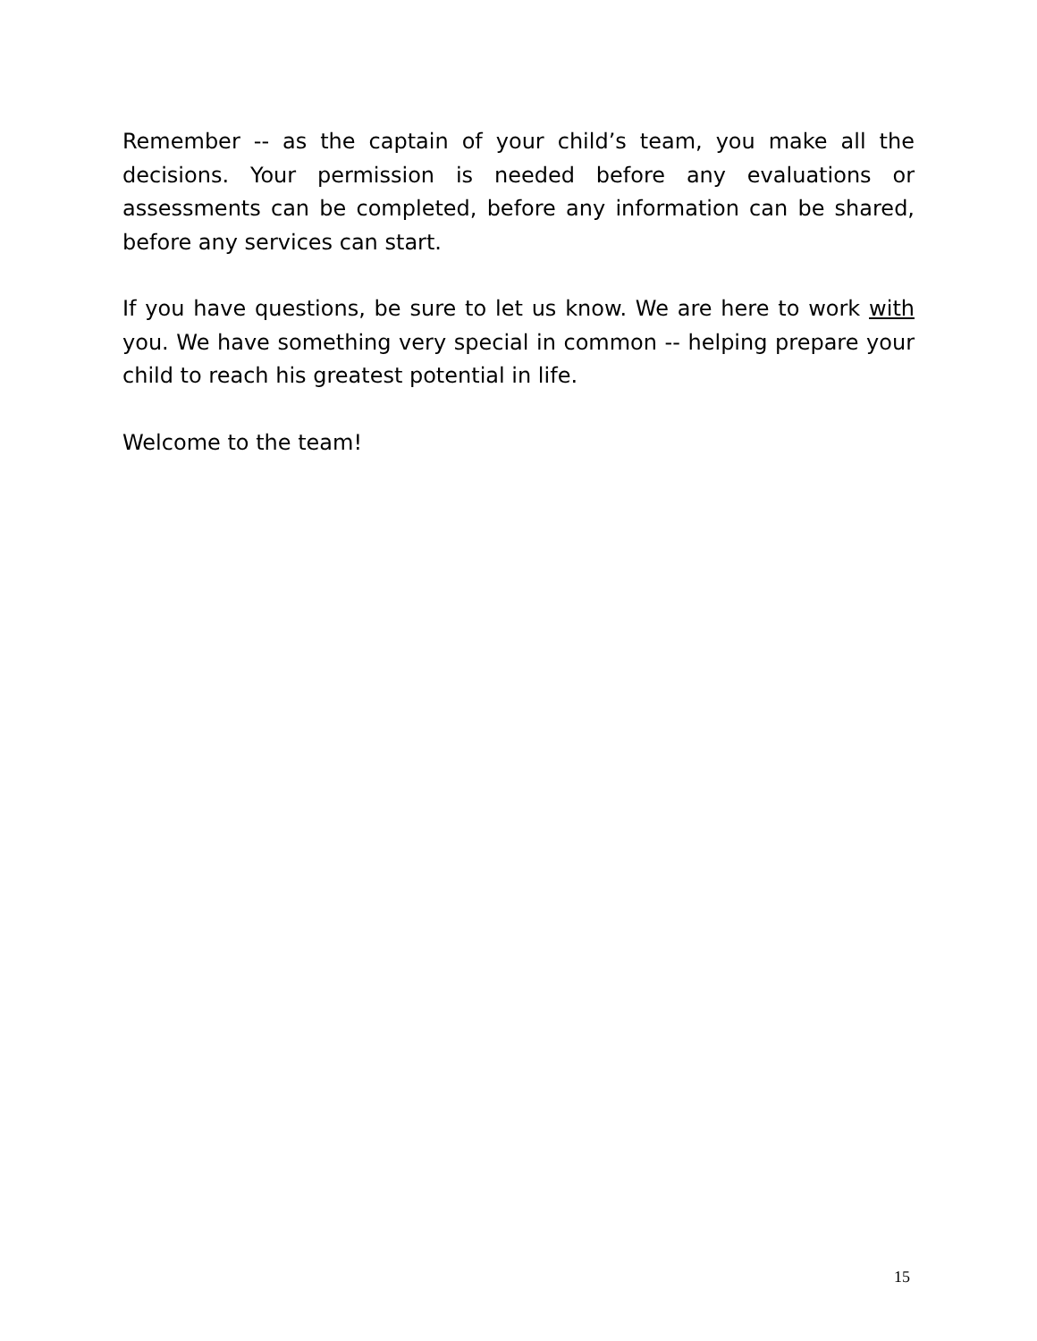Remember -- as the captain of your child’s team, you make all the decisions. Your permission is needed before any evaluations or assessments can be completed, before any information can be shared, before any services can start.
If you have questions, be sure to let us know. We are here to work with you. We have something very special in common -- helping prepare your child to reach his greatest potential in life.
Welcome to the team!
15